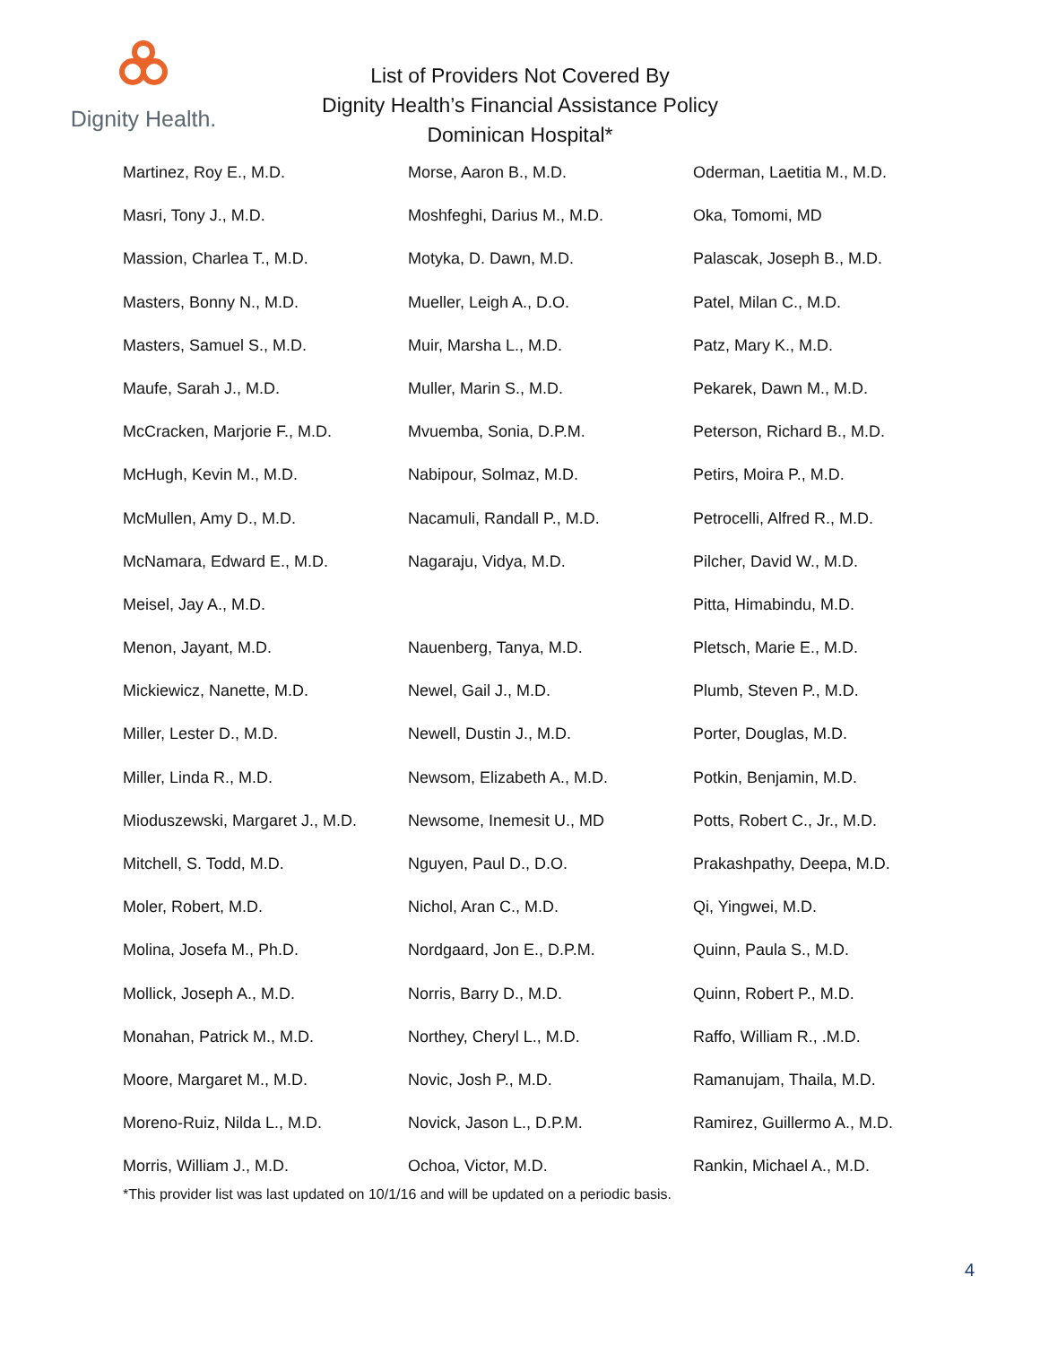Dignity Health.
List of Providers Not Covered By
Dignity Health’s Financial Assistance Policy
Dominican Hospital*
Martinez, Roy E., M.D.
Masri, Tony J., M.D.
Massion, Charlea T., M.D.
Masters, Bonny N., M.D.
Masters, Samuel S., M.D.
Maufe, Sarah J., M.D.
McCracken, Marjorie F., M.D.
McHugh, Kevin M., M.D.
McMullen, Amy D., M.D.
McNamara, Edward E., M.D.
Meisel, Jay A., M.D.
Menon, Jayant, M.D.
Mickiewicz, Nanette, M.D.
Miller, Lester D., M.D.
Miller, Linda R., M.D.
Mioduszewski, Margaret J., M.D.
Mitchell, S. Todd, M.D.
Moler, Robert, M.D.
Molina, Josefa M., Ph.D.
Mollick, Joseph A., M.D.
Monahan, Patrick M., M.D.
Moore, Margaret M., M.D.
Moreno-Ruiz, Nilda L., M.D.
Morris, William J., M.D.
Morse, Aaron B., M.D.
Moshfeghi, Darius M., M.D.
Motyka, D. Dawn, M.D.
Mueller, Leigh A., D.O.
Muir, Marsha L., M.D.
Muller, Marin S., M.D.
Mvuemba, Sonia, D.P.M.
Nabipour, Solmaz, M.D.
Nacamuli, Randall P., M.D.
Nagaraju, Vidya, M.D.
Nauenberg, Tanya, M.D.
Newel, Gail J., M.D.
Newell, Dustin J., M.D.
Newsom, Elizabeth A., M.D.
Newsome, Inemesit U., MD
Nguyen, Paul D., D.O.
Nichol, Aran C., M.D.
Nordgaard, Jon E., D.P.M.
Norris, Barry D., M.D.
Northey, Cheryl L., M.D.
Novic, Josh P., M.D.
Novick, Jason L., D.P.M.
Ochoa, Victor, M.D.
Oderman, Laetitia M., M.D.
Oka, Tomomi, MD
Palascak, Joseph B., M.D.
Patel, Milan C., M.D.
Patz, Mary K., M.D.
Pekarek, Dawn M., M.D.
Peterson, Richard B., M.D.
Petirs, Moira P., M.D.
Petrocelli, Alfred R., M.D.
Pilcher, David W., M.D.
Pitta, Himabindu, M.D.
Pletsch, Marie E., M.D.
Plumb, Steven P., M.D.
Porter, Douglas, M.D.
Potkin, Benjamin, M.D.
Potts, Robert C., Jr., M.D.
Prakashpathy, Deepa, M.D.
Qi, Yingwei, M.D.
Quinn, Paula S., M.D.
Quinn, Robert P., M.D.
Raffo, William R., .M.D.
Ramanujam, Thaila, M.D.
Ramirez, Guillermo A., M.D.
Rankin, Michael A., M.D.
*This provider list was last updated on 10/1/16 and will be updated on a periodic basis.
4